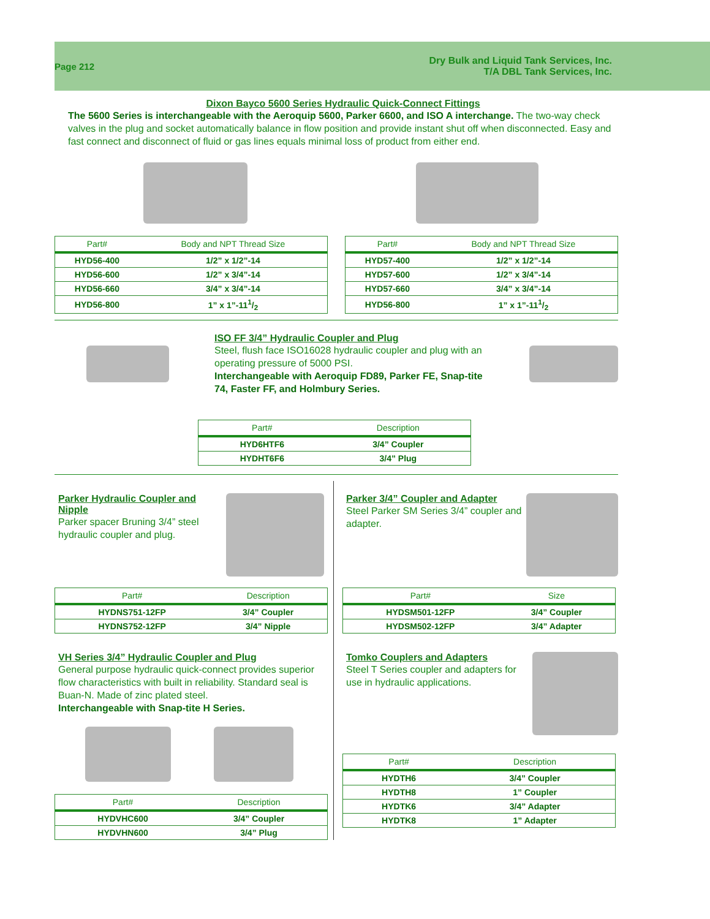Page 212
Dry Bulk and Liquid Tank Services, Inc.
T/A DBL Tank Services, Inc.
Dixon Bayco 5600 Series Hydraulic Quick-Connect Fittings
The 5600 Series is interchangeable with the Aeroquip 5600, Parker 6600, and ISO A interchange. The two-way check valves in the plug and socket automatically balance in flow position and provide instant shut off when disconnected. Easy and fast connect and disconnect of fluid or gas lines equals minimal loss of product from either end.
| Part# | Body and NPT Thread Size |
| --- | --- |
| HYD56-400 | 1/2” x 1/2”-14 |
| HYD56-600 | 1/2” x 3/4”-14 |
| HYD56-660 | 3/4” x 3/4”-14 |
| HYD56-800 | 1” x 1”-111/2 |
| Part# | Body and NPT Thread Size |
| --- | --- |
| HYD57-400 | 1/2” x 1/2”-14 |
| HYD57-600 | 1/2” x 3/4”-14 |
| HYD57-660 | 3/4” x 3/4”-14 |
| HYD56-800 | 1” x 1”-111/2 |
ISO FF 3/4” Hydraulic Coupler and Plug
Steel, flush face ISO16028 hydraulic coupler and plug with an operating pressure of 5000 PSI.
Interchangeable with Aeroquip FD89, Parker FE, Snap-tite 74, Faster FF, and Holmbury Series.
| Part# | Description |
| --- | --- |
| HYD6HTF6 | 3/4” Coupler |
| HYDHT6F6 | 3/4” Plug |
Parker Hydraulic Coupler and Nipple
Parker spacer Bruning 3/4” steel hydraulic coupler and plug.
| Part# | Description |
| --- | --- |
| HYDNS751-12FP | 3/4” Coupler |
| HYDNS752-12FP | 3/4” Nipple |
VH Series 3/4” Hydraulic Coupler and Plug
General purpose hydraulic quick-connect provides superior flow characteristics with built in reliability. Standard seal is Buan-N. Made of zinc plated steel.
Interchangeable with Snap-tite H Series.
| Part# | Description |
| --- | --- |
| HYDVHC600 | 3/4” Coupler |
| HYDVHN600 | 3/4” Plug |
Parker 3/4” Coupler and Adapter
Steel Parker SM Series 3/4” coupler and adapter.
| Part# | Size |
| --- | --- |
| HYDSM501-12FP | 3/4” Coupler |
| HYDSM502-12FP | 3/4” Adapter |
Tomko Couplers and Adapters
Steel T Series coupler and adapters for use in hydraulic applications.
| Part# | Description |
| --- | --- |
| HYDTH6 | 3/4” Coupler |
| HYDTH8 | 1” Coupler |
| HYDTK6 | 3/4” Adapter |
| HYDTK8 | 1” Adapter |